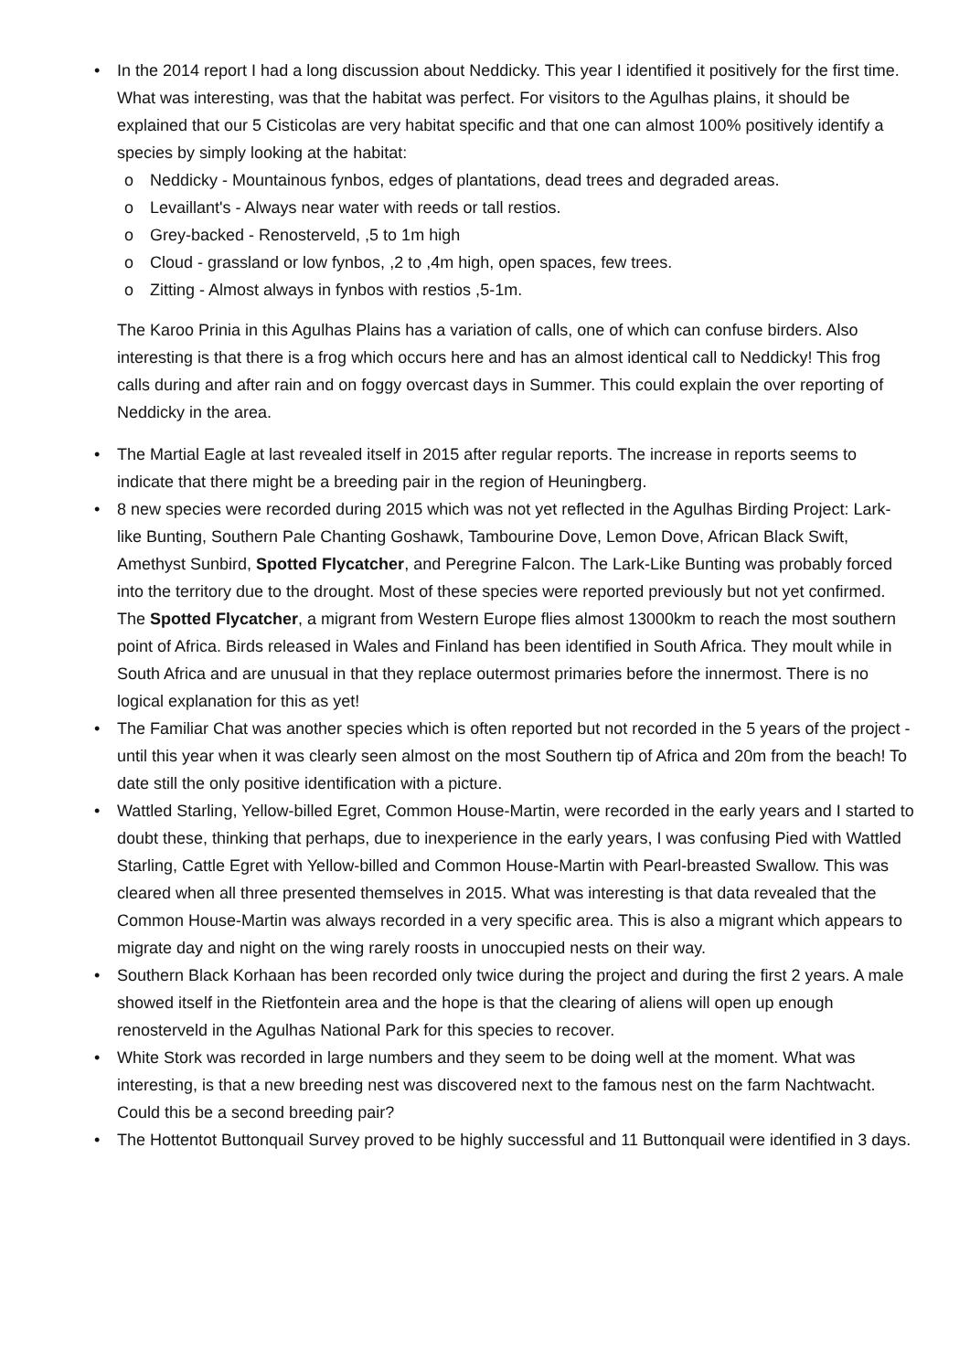• In the 2014 report I had a long discussion about Neddicky. This year I identified it positively for the first time. What was interesting, was that the habitat was perfect. For visitors to the Agulhas plains, it should be explained that our 5 Cisticolas are very habitat specific and that one can almost 100% positively identify a species by simply looking at the habitat:
o Neddicky - Mountainous fynbos, edges of plantations, dead trees and degraded areas.
o Levaillant's - Always near water with reeds or tall restios.
o Grey-backed - Renosterveld, ,5 to 1m high
o Cloud - grassland or low fynbos, ,2 to ,4m high, open spaces, few trees.
o Zitting - Almost always in fynbos with restios ,5-1m.
The Karoo Prinia in this Agulhas Plains has a variation of calls, one of which can confuse birders. Also interesting is that there is a frog which occurs here and has an almost identical call to Neddicky! This frog calls during and after rain and on foggy overcast days in Summer. This could explain the over reporting of Neddicky in the area.
• The Martial Eagle at last revealed itself in 2015 after regular reports. The increase in reports seems to indicate that there might be a breeding pair in the region of Heuningberg.
• 8 new species were recorded during 2015 which was not yet reflected in the Agulhas Birding Project: Lark-like Bunting, Southern Pale Chanting Goshawk, Tambourine Dove, Lemon Dove, African Black Swift, Amethyst Sunbird, Spotted Flycatcher, and Peregrine Falcon. The Lark-Like Bunting was probably forced into the territory due to the drought. Most of these species were reported previously but not yet confirmed. The Spotted Flycatcher, a migrant from Western Europe flies almost 13000km to reach the most southern point of Africa. Birds released in Wales and Finland has been identified in South Africa. They moult while in South Africa and are unusual in that they replace outermost primaries before the innermost. There is no logical explanation for this as yet!
• The Familiar Chat was another species which is often reported but not recorded in the 5 years of the project - until this year when it was clearly seen almost on the most Southern tip of Africa and 20m from the beach! To date still the only positive identification with a picture.
• Wattled Starling, Yellow-billed Egret, Common House-Martin, were recorded in the early years and I started to doubt these, thinking that perhaps, due to inexperience in the early years, I was confusing Pied with Wattled Starling, Cattle Egret with Yellow-billed and Common House-Martin with Pearl-breasted Swallow. This was cleared when all three presented themselves in 2015. What was interesting is that data revealed that the Common House-Martin was always recorded in a very specific area. This is also a migrant which appears to migrate day and night on the wing rarely roosts in unoccupied nests on their way.
• Southern Black Korhaan has been recorded only twice during the project and during the first 2 years. A male showed itself in the Rietfontein area and the hope is that the clearing of aliens will open up enough renosterveld in the Agulhas National Park for this species to recover.
• White Stork was recorded in large numbers and they seem to be doing well at the moment. What was interesting, is that a new breeding nest was discovered next to the famous nest on the farm Nachtwacht. Could this be a second breeding pair?
• The Hottentot Buttonquail Survey proved to be highly successful and 11 Buttonquail were identified in 3 days.